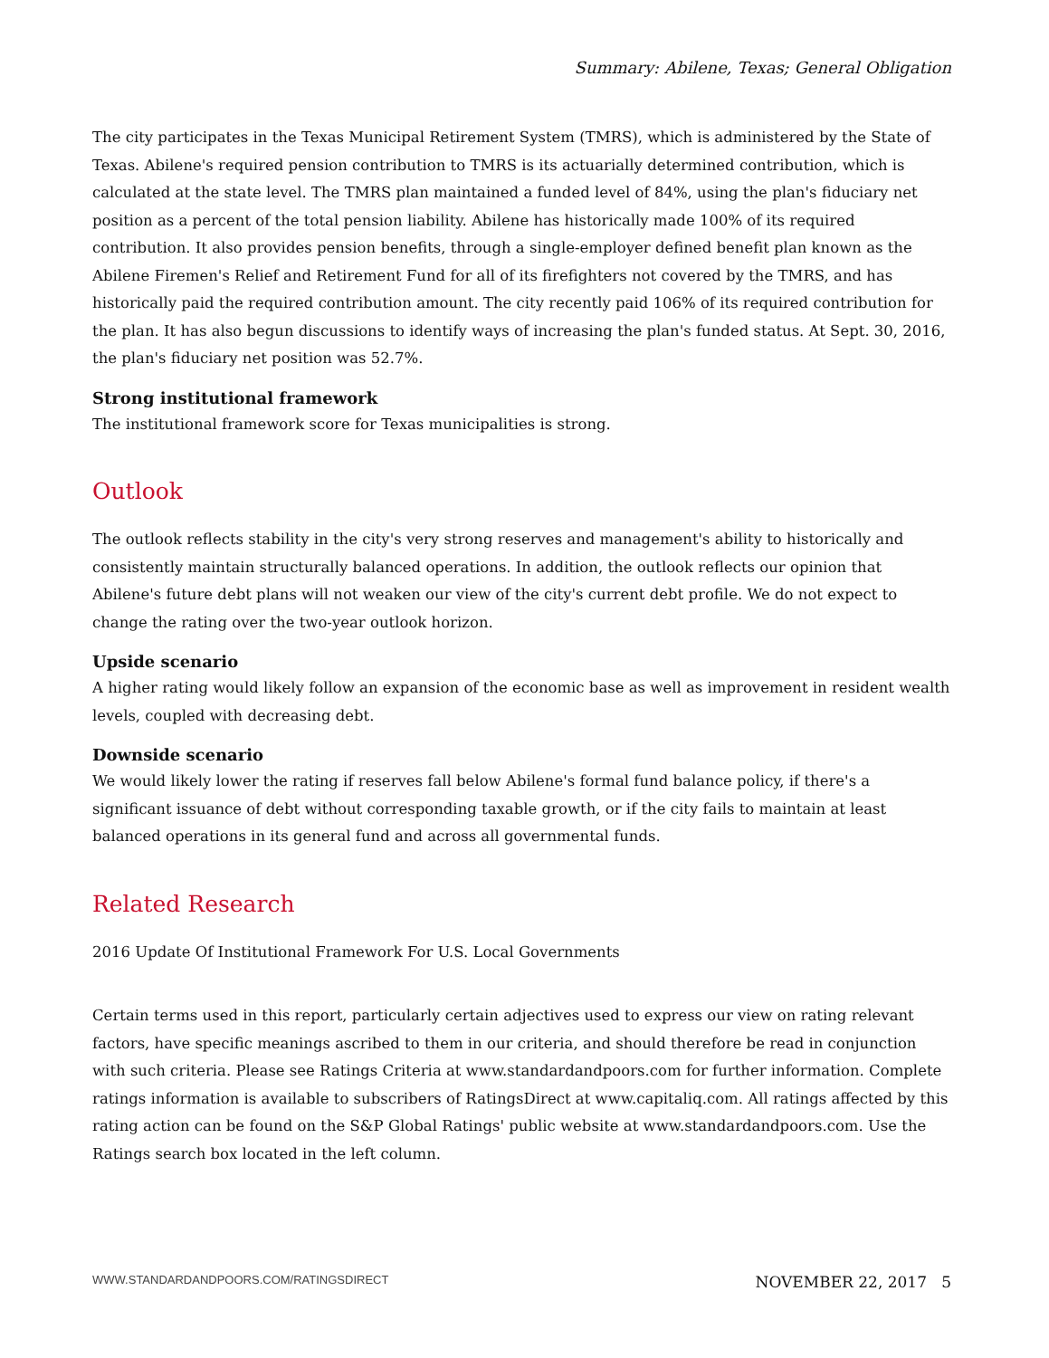Summary: Abilene, Texas; General Obligation
The city participates in the Texas Municipal Retirement System (TMRS), which is administered by the State of Texas. Abilene's required pension contribution to TMRS is its actuarially determined contribution, which is calculated at the state level. The TMRS plan maintained a funded level of 84%, using the plan's fiduciary net position as a percent of the total pension liability. Abilene has historically made 100% of its required contribution. It also provides pension benefits, through a single-employer defined benefit plan known as the Abilene Firemen's Relief and Retirement Fund for all of its firefighters not covered by the TMRS, and has historically paid the required contribution amount. The city recently paid 106% of its required contribution for the plan. It has also begun discussions to identify ways of increasing the plan's funded status. At Sept. 30, 2016, the plan's fiduciary net position was 52.7%.
Strong institutional framework
The institutional framework score for Texas municipalities is strong.
Outlook
The outlook reflects stability in the city's very strong reserves and management's ability to historically and consistently maintain structurally balanced operations. In addition, the outlook reflects our opinion that Abilene's future debt plans will not weaken our view of the city's current debt profile. We do not expect to change the rating over the two-year outlook horizon.
Upside scenario
A higher rating would likely follow an expansion of the economic base as well as improvement in resident wealth levels, coupled with decreasing debt.
Downside scenario
We would likely lower the rating if reserves fall below Abilene's formal fund balance policy, if there's a significant issuance of debt without corresponding taxable growth, or if the city fails to maintain at least balanced operations in its general fund and across all governmental funds.
Related Research
2016 Update Of Institutional Framework For U.S. Local Governments
Certain terms used in this report, particularly certain adjectives used to express our view on rating relevant factors, have specific meanings ascribed to them in our criteria, and should therefore be read in conjunction with such criteria. Please see Ratings Criteria at www.standardandpoors.com for further information. Complete ratings information is available to subscribers of RatingsDirect at www.capitaliq.com. All ratings affected by this rating action can be found on the S&P Global Ratings' public website at www.standardandpoors.com. Use the Ratings search box located in the left column.
WWW.STANDARDANDPOORS.COM/RATINGSDIRECT NOVEMBER 22, 2017 5